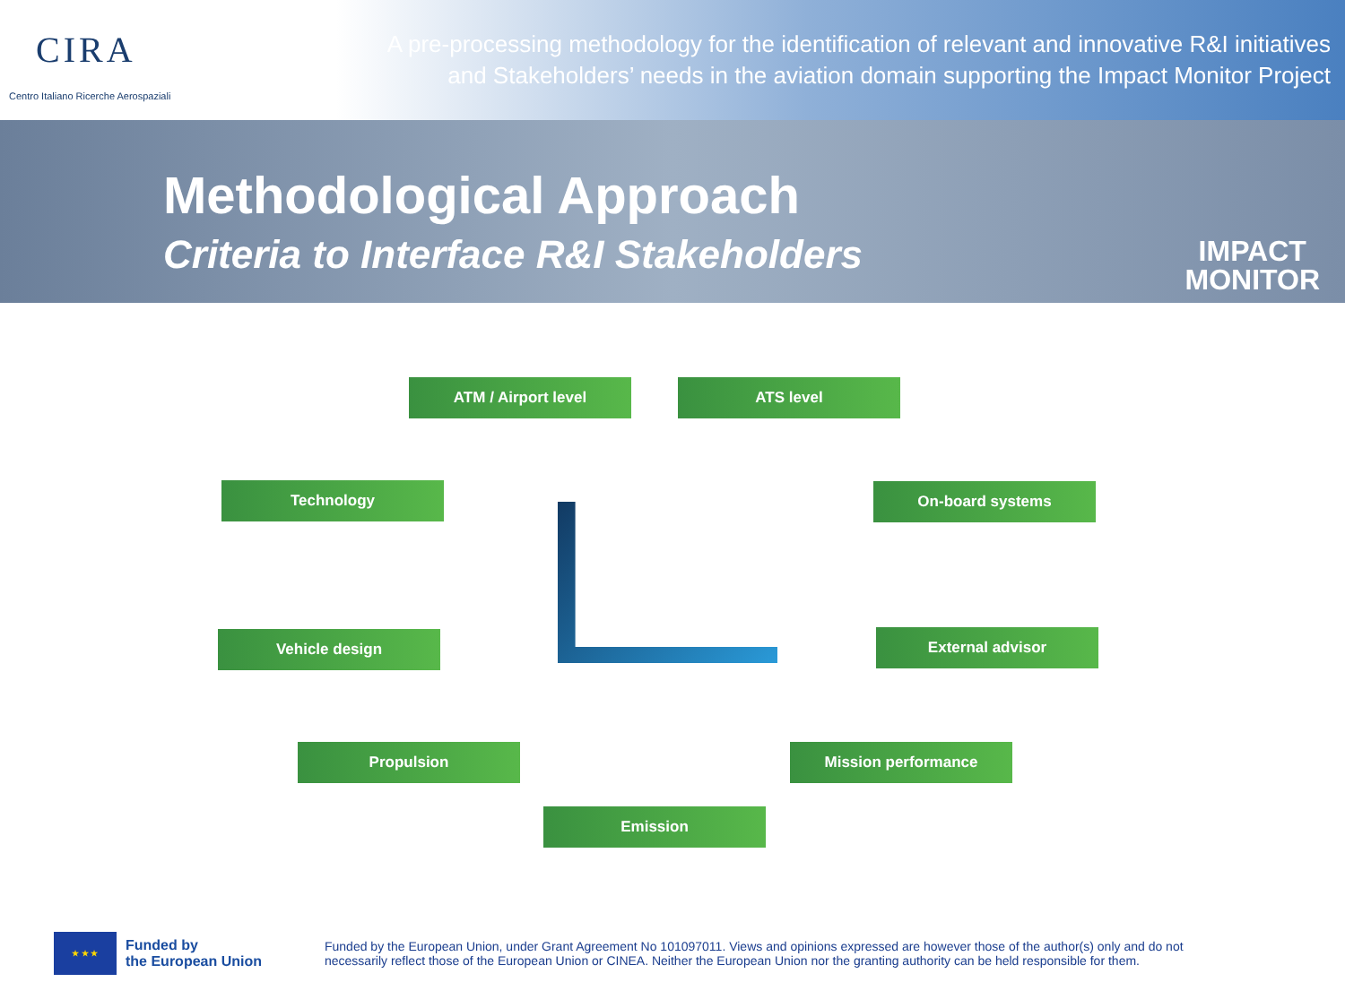CIRA
Centro Italiano Ricerche Aerospaziali
A pre-processing methodology for the identification of relevant and innovative R&I initiatives
and Stakeholders’ needs in the aviation domain supporting the Impact Monitor Project
Methodological Approach
Criteria to Interface R&I Stakeholders
IMPACT
MONITOR
ATM / Airport level ATS level
Technology On-board systems
Vehicle design External advisor
Propulsion Mission performance
Emission
★ ★ ★
Funded by
the European Union
Funded by the European Union, under Grant Agreement No 101097011. Views and opinions expressed are however those of the author(s) only and do not necessarily reflect those of the European Union or CINEA. Neither the European Union nor the granting authority can be held responsible for them.